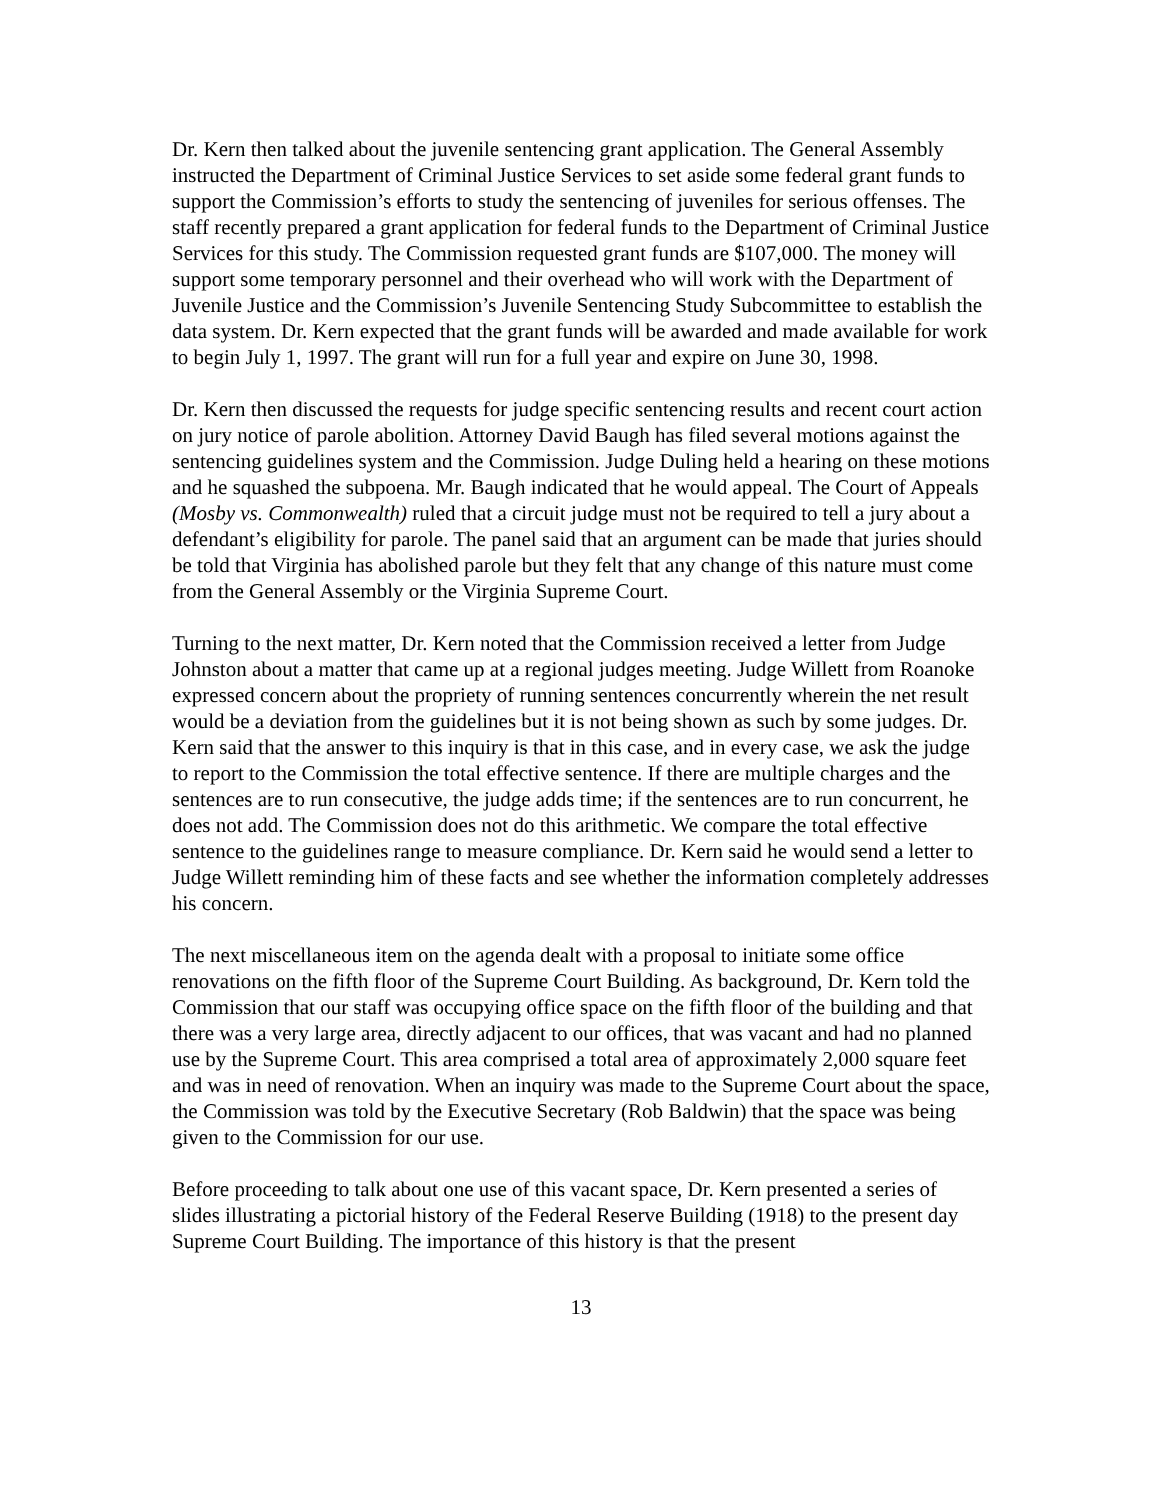Dr. Kern then talked about the juvenile sentencing grant application. The General Assembly instructed the Department of Criminal Justice Services to set aside some federal grant funds to support the Commission’s efforts to study the sentencing of juveniles for serious offenses. The staff recently prepared a grant application for federal funds to the Department of Criminal Justice Services for this study. The Commission requested grant funds are $107,000. The money will support some temporary personnel and their overhead who will work with the Department of Juvenile Justice and the Commission’s Juvenile Sentencing Study Subcommittee to establish the data system. Dr. Kern expected that the grant funds will be awarded and made available for work to begin July 1, 1997. The grant will run for a full year and expire on June 30, 1998.
Dr. Kern then discussed the requests for judge specific sentencing results and recent court action on jury notice of parole abolition. Attorney David Baugh has filed several motions against the sentencing guidelines system and the Commission. Judge Duling held a hearing on these motions and he squashed the subpoena. Mr. Baugh indicated that he would appeal. The Court of Appeals (Mosby vs. Commonwealth) ruled that a circuit judge must not be required to tell a jury about a defendant’s eligibility for parole. The panel said that an argument can be made that juries should be told that Virginia has abolished parole but they felt that any change of this nature must come from the General Assembly or the Virginia Supreme Court.
Turning to the next matter, Dr. Kern noted that the Commission received a letter from Judge Johnston about a matter that came up at a regional judges meeting. Judge Willett from Roanoke expressed concern about the propriety of running sentences concurrently wherein the net result would be a deviation from the guidelines but it is not being shown as such by some judges. Dr. Kern said that the answer to this inquiry is that in this case, and in every case, we ask the judge to report to the Commission the total effective sentence. If there are multiple charges and the sentences are to run consecutive, the judge adds time; if the sentences are to run concurrent, he does not add. The Commission does not do this arithmetic. We compare the total effective sentence to the guidelines range to measure compliance. Dr. Kern said he would send a letter to Judge Willett reminding him of these facts and see whether the information completely addresses his concern.
The next miscellaneous item on the agenda dealt with a proposal to initiate some office renovations on the fifth floor of the Supreme Court Building. As background, Dr. Kern told the Commission that our staff was occupying office space on the fifth floor of the building and that there was a very large area, directly adjacent to our offices, that was vacant and had no planned use by the Supreme Court. This area comprised a total area of approximately 2,000 square feet and was in need of renovation. When an inquiry was made to the Supreme Court about the space, the Commission was told by the Executive Secretary (Rob Baldwin) that the space was being given to the Commission for our use.
Before proceeding to talk about one use of this vacant space, Dr. Kern presented a series of slides illustrating a pictorial history of the Federal Reserve Building (1918) to the present day Supreme Court Building. The importance of this history is that the present
13